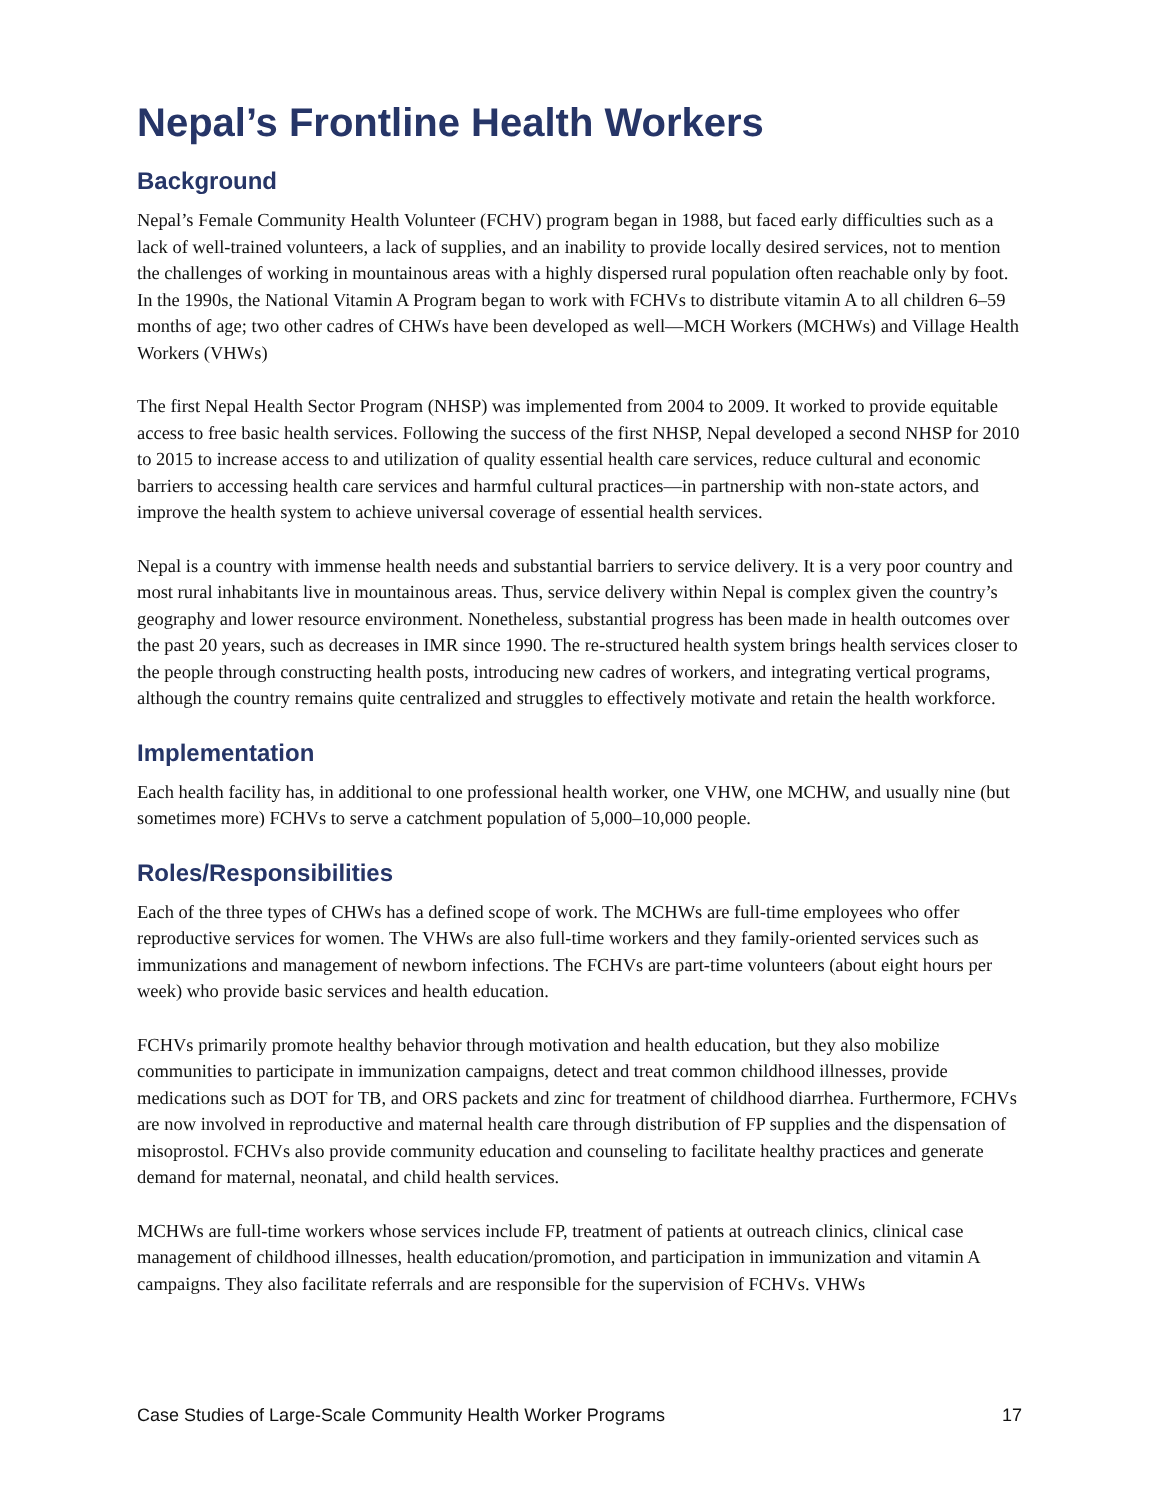Nepal’s Frontline Health Workers
Background
Nepal’s Female Community Health Volunteer (FCHV) program began in 1988, but faced early difficulties such as a lack of well-trained volunteers, a lack of supplies, and an inability to provide locally desired services, not to mention the challenges of working in mountainous areas with a highly dispersed rural population often reachable only by foot. In the 1990s, the National Vitamin A Program began to work with FCHVs to distribute vitamin A to all children 6–59 months of age; two other cadres of CHWs have been developed as well—MCH Workers (MCHWs) and Village Health Workers (VHWs)
The first Nepal Health Sector Program (NHSP) was implemented from 2004 to 2009. It worked to provide equitable access to free basic health services. Following the success of the first NHSP, Nepal developed a second NHSP for 2010 to 2015 to increase access to and utilization of quality essential health care services, reduce cultural and economic barriers to accessing health care services and harmful cultural practices—in partnership with non-state actors, and improve the health system to achieve universal coverage of essential health services.
Nepal is a country with immense health needs and substantial barriers to service delivery. It is a very poor country and most rural inhabitants live in mountainous areas. Thus, service delivery within Nepal is complex given the country’s geography and lower resource environment. Nonetheless, substantial progress has been made in health outcomes over the past 20 years, such as decreases in IMR since 1990. The re-structured health system brings health services closer to the people through constructing health posts, introducing new cadres of workers, and integrating vertical programs, although the country remains quite centralized and struggles to effectively motivate and retain the health workforce.
Implementation
Each health facility has, in additional to one professional health worker, one VHW, one MCHW, and usually nine (but sometimes more) FCHVs to serve a catchment population of 5,000–10,000 people.
Roles/Responsibilities
Each of the three types of CHWs has a defined scope of work. The MCHWs are full-time employees who offer reproductive services for women. The VHWs are also full-time workers and they family-oriented services such as immunizations and management of newborn infections. The FCHVs are part-time volunteers (about eight hours per week) who provide basic services and health education.
FCHVs primarily promote healthy behavior through motivation and health education, but they also mobilize communities to participate in immunization campaigns, detect and treat common childhood illnesses, provide medications such as DOT for TB, and ORS packets and zinc for treatment of childhood diarrhea. Furthermore, FCHVs are now involved in reproductive and maternal health care through distribution of FP supplies and the dispensation of misoprostol. FCHVs also provide community education and counseling to facilitate healthy practices and generate demand for maternal, neonatal, and child health services.
MCHWs are full-time workers whose services include FP, treatment of patients at outreach clinics, clinical case management of childhood illnesses, health education/promotion, and participation in immunization and vitamin A campaigns. They also facilitate referrals and are responsible for the supervision of FCHVs. VHWs
Case Studies of Large-Scale Community Health Worker Programs 17